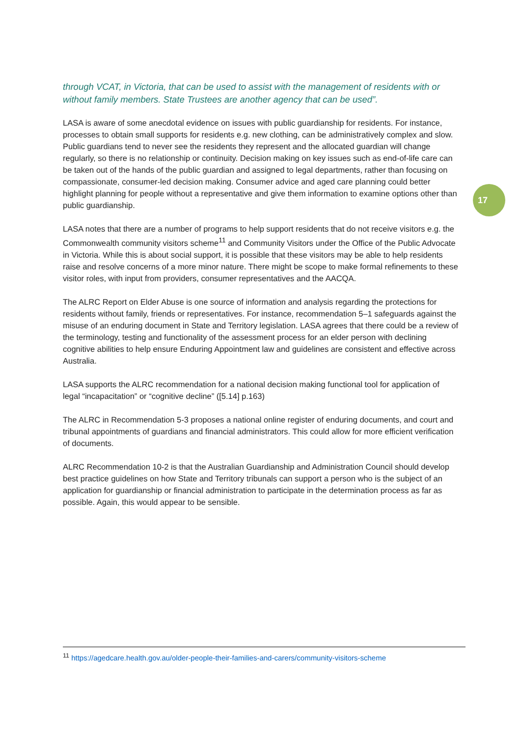through VCAT, in Victoria, that can be used to assist with the management of residents with or without family members. State Trustees are another agency that can be used”.
LASA is aware of some anecdotal evidence on issues with public guardianship for residents. For instance, processes to obtain small supports for residents e.g. new clothing, can be administratively complex and slow. Public guardians tend to never see the residents they represent and the allocated guardian will change regularly, so there is no relationship or continuity. Decision making on key issues such as end-of-life care can be taken out of the hands of the public guardian and assigned to legal departments, rather than focusing on compassionate, consumer-led decision making. Consumer advice and aged care planning could better highlight planning for people without a representative and give them information to examine options other than public guardianship.
LASA notes that there are a number of programs to help support residents that do not receive visitors e.g. the Commonwealth community visitors scheme<sup>11</sup> and Community Visitors under the Office of the Public Advocate in Victoria. While this is about social support, it is possible that these visitors may be able to help residents raise and resolve concerns of a more minor nature. There might be scope to make formal refinements to these visitor roles, with input from providers, consumer representatives and the AACQA.
The ALRC Report on Elder Abuse is one source of information and analysis regarding the protections for residents without family, friends or representatives. For instance, recommendation 5–1 safeguards against the misuse of an enduring document in State and Territory legislation. LASA agrees that there could be a review of the terminology, testing and functionality of the assessment process for an elder person with declining cognitive abilities to help ensure Enduring Appointment law and guidelines are consistent and effective across Australia.
LASA supports the ALRC recommendation for a national decision making functional tool for application of legal “incapacitation” or “cognitive decline” ([5.14] p.163)
The ALRC in Recommendation 5-3 proposes a national online register of enduring documents, and court and tribunal appointments of guardians and financial administrators. This could allow for more efficient verification of documents.
ALRC Recommendation 10-2 is that the Australian Guardianship and Administration Council should develop best practice guidelines on how State and Territory tribunals can support a person who is the subject of an application for guardianship or financial administration to participate in the determination process as far as possible. Again, this would appear to be sensible.
17
<sup>11</sup> https://agedcare.health.gov.au/older-people-their-families-and-carers/community-visitors-scheme